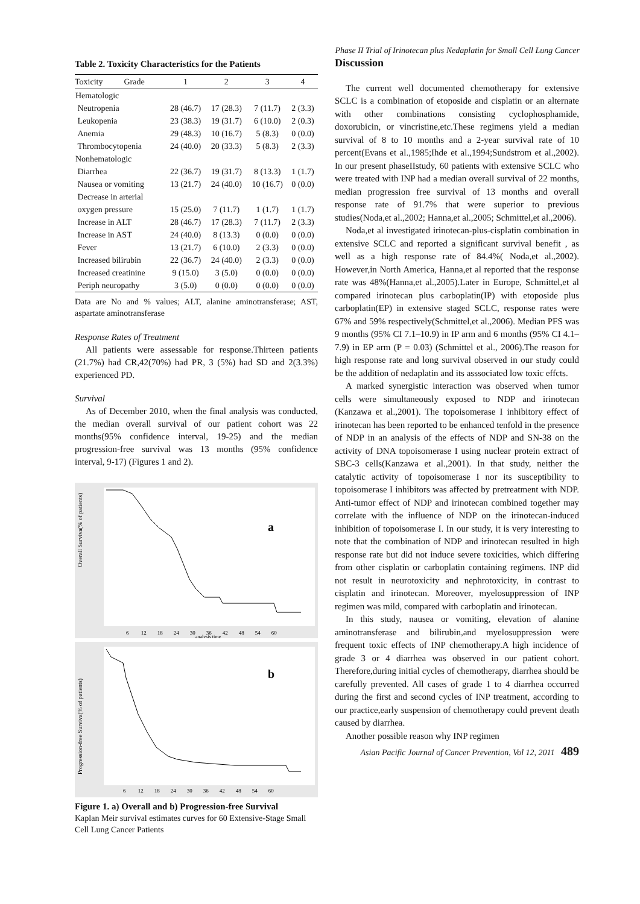Phase II Trial of Irinotecan plus Nedaplatin for Small Cell Lung Cancer
Table 2. Toxicity Characteristics for the Patients
| Toxicity Grade | 1 | 2 | 3 | 4 |
| --- | --- | --- | --- | --- |
| Hematologic | | | | |
| Neutropenia | 28 (46.7) | 17 (28.3) | 7 (11.7) | 2 (3.3) |
| Leukopenia | 23 (38.3) | 19 (31.7) | 6 (10.0) | 2 (0.3) |
| Anemia | 29 (48.3) | 10 (16.7) | 5 (8.3) | 0 (0.0) |
| Thrombocytopenia | 24 (40.0) | 20 (33.3) | 5 (8.3) | 2 (3.3) |
| Nonhematologic | | | | |
| Diarrhea | 22 (36.7) | 19 (31.7) | 8 (13.3) | 1 (1.7) |
| Nausea or vomiting | 13 (21.7) | 24 (40.0) | 10 (16.7) | 0 (0.0) |
| Decrease in arterial | | | | |
| oxygen pressure | 15 (25.0) | 7 (11.7) | 1 (1.7) | 1 (1.7) |
| Increase in ALT | 28 (46.7) | 17 (28.3) | 7 (11.7) | 2 (3.3) |
| Increase in AST | 24 (40.0) | 8 (13.3) | 0 (0.0) | 0 (0.0) |
| Fever | 13 (21.7) | 6 (10.0) | 2 (3.3) | 0 (0.0) |
| Increased bilirubin | 22 (36.7) | 24 (40.0) | 2 (3.3) | 0 (0.0) |
| Increased creatinine | 9 (15.0) | 3 (5.0) | 0 (0.0) | 0 (0.0) |
| Periph neuropathy | 3 (5.0) | 0 (0.0) | 0 (0.0) | 0 (0.0) |
Data are No and % values; ALT, alanine aminotransferase; AST, aspartate aminotransferase
Response Rates of Treatment
All patients were assessable for response.Thirteen patients (21.7%) had CR,42(70%) had PR, 3 (5%) had SD and 2(3.3%) experienced PD.
Survival
As of December 2010, when the final analysis was conducted, the median overall survival of our patient cohort was 22 months(95% confidence interval, 19-25) and the median progression-free survival was 13 months (95% confidence interval, 9-17) (Figures 1 and 2).
Overall Surviva(% of patients)
a
6 12 18 24 30 36 42 48 54 60
analysis time
Progression-free Surviva(% of patients)
b
6 12 18 24 30 36 42 48 54 60
Figure 1. a) Overall and b) Progression-free Survival
Kaplan Meir survival estimates curves for 60 Extensive-Stage Small Cell Lung Cancer Patients
Discussion
The current well documented chemotherapy for extensive SCLC is a combination of etoposide and cisplatin or an alternate with other combinations consisting cyclophosphamide, doxorubicin, or vincristine,etc.These regimens yield a median survival of 8 to 10 months and a 2-year survival rate of 10 percent(Evans et al.,1985;Ihde et al.,1994;Sundstrom et al.,2002). In our present phaseIIstudy, 60 patients with extensive SCLC who were treated with INP had a median overall survival of 22 months, median progression free survival of 13 months and overall response rate of 91.7% that were superior to previous studies(Noda,et al.,2002; Hanna,et al.,2005; Schmittel,et al.,2006).
Noda,et al investigated irinotecan-plus-cisplatin combination in extensive SCLC and reported a significant survival benefit , as well as a high response rate of 84.4%( Noda,et al.,2002). However,in North America, Hanna,et al reported that the response rate was 48%(Hanna,et al.,2005).Later in Europe, Schmittel,et al compared irinotecan plus carboplatin(IP) with etoposide plus carboplatin(EP) in extensive staged SCLC, response rates were 67% and 59% respectively(Schmittel,et al.,2006). Median PFS was 9 months (95% CI 7.1–10.9) in IP arm and 6 months (95% CI 4.1–7.9) in EP arm (P = 0.03) (Schmittel et al., 2006).The reason for high response rate and long survival observed in our study could be the addition of nedaplatin and its asssociated low toxic effcts.
A marked synergistic interaction was observed when tumor cells were simultaneously exposed to NDP and irinotecan (Kanzawa et al.,2001). The topoisomerase I inhibitory effect of irinotecan has been reported to be enhanced tenfold in the presence of NDP in an analysis of the effects of NDP and SN-38 on the activity of DNA topoisomerase I using nuclear protein extract of SBC-3 cells(Kanzawa et al.,2001). In that study, neither the catalytic activity of topoisomerase I nor its susceptibility to topoisomerase I inhibitors was affected by pretreatment with NDP. Anti-tumor effect of NDP and irinotecan combined together may correlate with the influence of NDP on the irinotecan-induced inhibition of topoisomerase I. In our study, it is very interesting to note that the combination of NDP and irinotecan resulted in high response rate but did not induce severe toxicities, which differing from other cisplatin or carboplatin containing regimens. INP did not result in neurotoxicity and nephrotoxicity, in contrast to cisplatin and irinotecan. Moreover, myelosuppression of INP regimen was mild, compared with carboplatin and irinotecan.
In this study, nausea or vomiting, elevation of alanine aminotransferase and bilirubin,and myelosuppression were frequent toxic effects of INP chemotherapy.A high incidence of grade 3 or 4 diarrhea was observed in our patient cohort. Therefore,during initial cycles of chemotherapy, diarrhea should be carefully prevented. All cases of grade 1 to 4 diarrhea occurred during the first and second cycles of INP treatment, according to our practice,early suspension of chemotherapy could prevent death caused by diarrhea.
Another possible reason why INP regimen
Asian Pacific Journal of Cancer Prevention, Vol 12, 2011 489